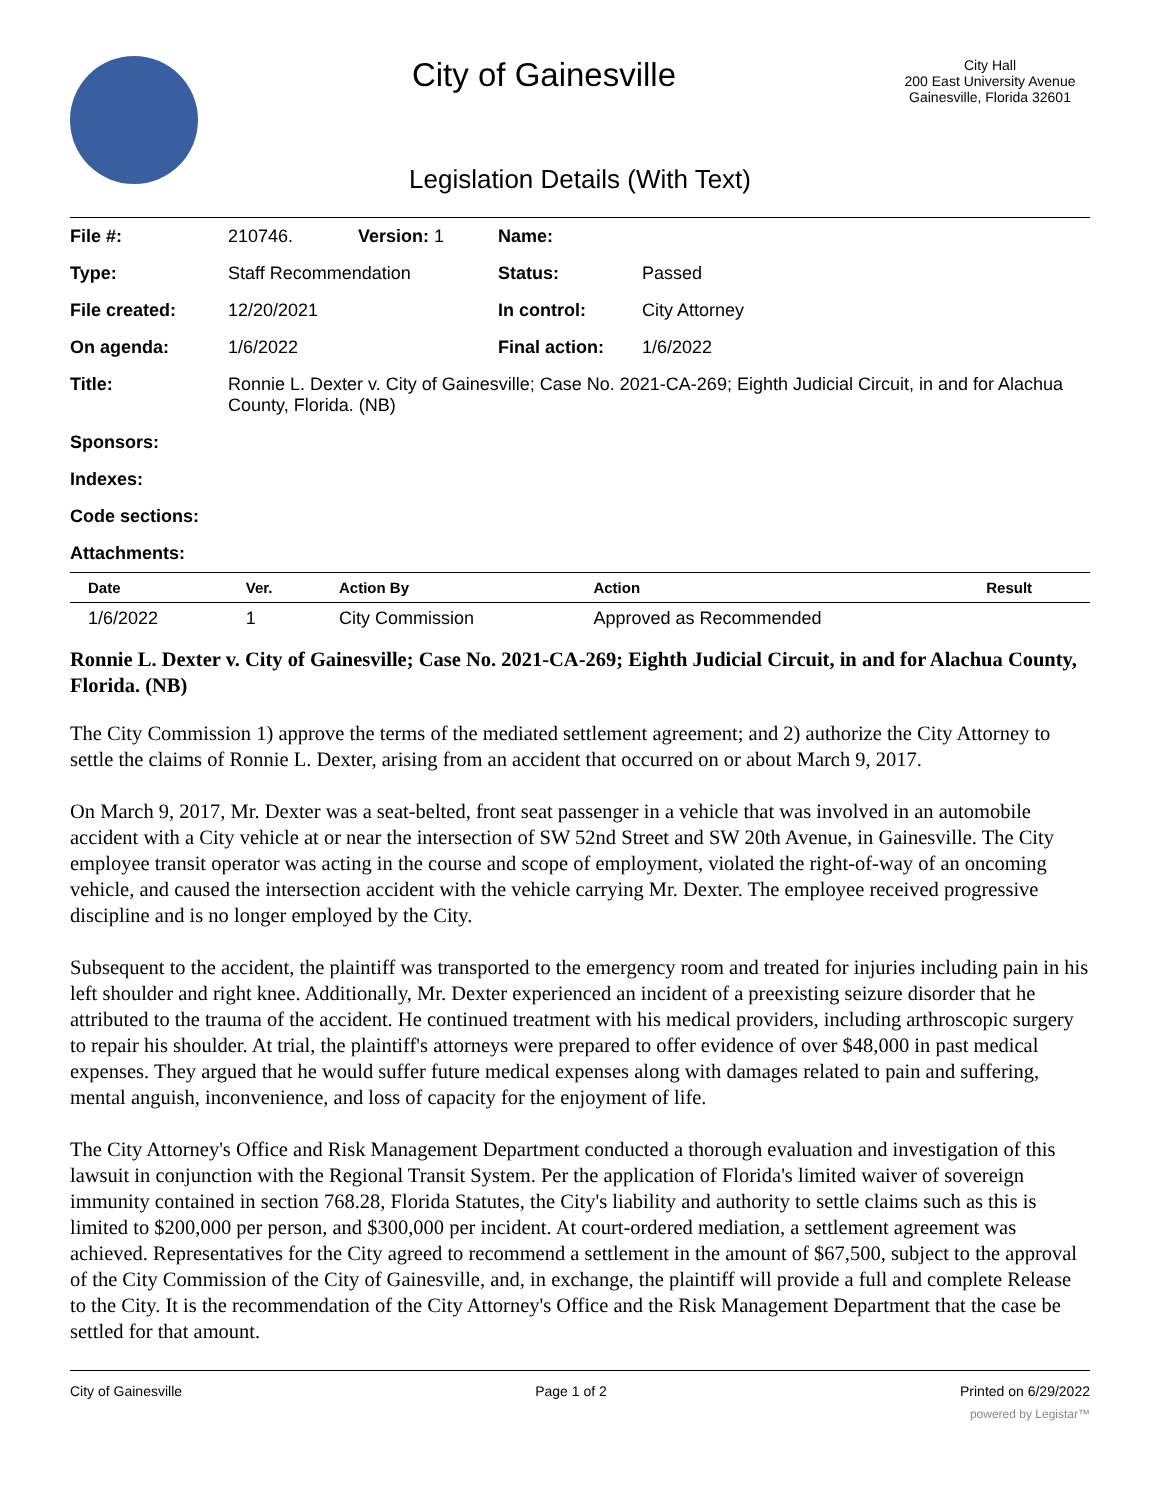City of Gainesville
City Hall
200 East University Avenue
Gainesville, Florida 32601
Legislation Details (With Text)
| File #: | 210746. | Version: 1 | Name: | |
| Type: | Staff Recommendation | | Status: | Passed |
| File created: | 12/20/2021 | | In control: | City Attorney |
| On agenda: | 1/6/2022 | | Final action: | 1/6/2022 |
| Title: | Ronnie L. Dexter v. City of Gainesville; Case No. 2021-CA-269; Eighth Judicial Circuit, in and for Alachua County, Florida. (NB) | | | |
| Sponsors: | | | | |
| Indexes: | | | | |
| Code sections: | | | | |
| Attachments: | | | | |
| Date | Ver. | Action By | Action | Result |
| --- | --- | --- | --- | --- |
| 1/6/2022 | 1 | City Commission | Approved as Recommended | |
Ronnie L. Dexter v. City of Gainesville; Case No. 2021-CA-269; Eighth Judicial Circuit, in and for Alachua County, Florida. (NB)
The City Commission 1) approve the terms of the mediated settlement agreement; and 2) authorize the City Attorney to settle the claims of Ronnie L. Dexter, arising from an accident that occurred on or about March 9, 2017.
On March 9, 2017, Mr. Dexter was a seat-belted, front seat passenger in a vehicle that was involved in an automobile accident with a City vehicle at or near the intersection of SW 52nd Street and SW 20th Avenue, in Gainesville. The City employee transit operator was acting in the course and scope of employment, violated the right-of-way of an oncoming vehicle, and caused the intersection accident with the vehicle carrying Mr. Dexter. The employee received progressive discipline and is no longer employed by the City.
Subsequent to the accident, the plaintiff was transported to the emergency room and treated for injuries including pain in his left shoulder and right knee. Additionally, Mr. Dexter experienced an incident of a preexisting seizure disorder that he attributed to the trauma of the accident. He continued treatment with his medical providers, including arthroscopic surgery to repair his shoulder. At trial, the plaintiff's attorneys were prepared to offer evidence of over $48,000 in past medical expenses. They argued that he would suffer future medical expenses along with damages related to pain and suffering, mental anguish, inconvenience, and loss of capacity for the enjoyment of life.
The City Attorney's Office and Risk Management Department conducted a thorough evaluation and investigation of this lawsuit in conjunction with the Regional Transit System. Per the application of Florida's limited waiver of sovereign immunity contained in section 768.28, Florida Statutes, the City's liability and authority to settle claims such as this is limited to $200,000 per person, and $300,000 per incident. At court-ordered mediation, a settlement agreement was achieved. Representatives for the City agreed to recommend a settlement in the amount of $67,500, subject to the approval of the City Commission of the City of Gainesville, and, in exchange, the plaintiff will provide a full and complete Release to the City. It is the recommendation of the City Attorney's Office and the Risk Management Department that the case be settled for that amount.
City of Gainesville Page 1 of 2 Printed on 6/29/2022
powered by Legistar™